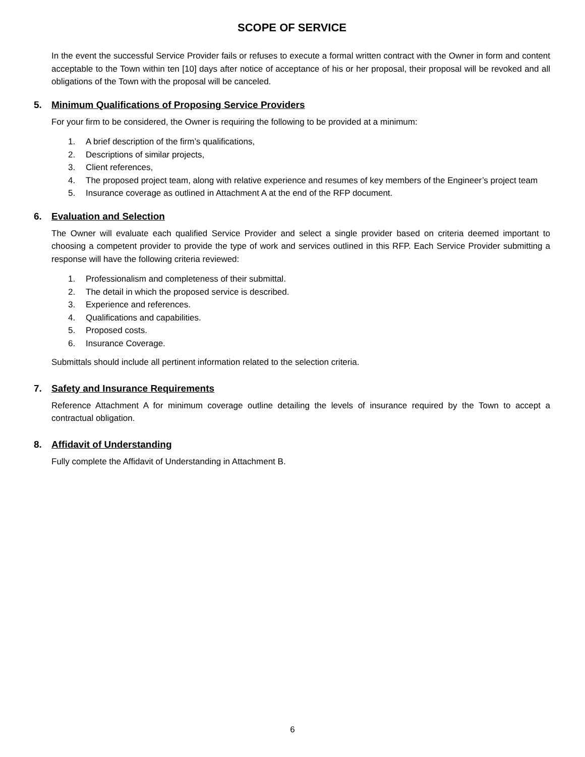SCOPE OF SERVICE
In the event the successful Service Provider fails or refuses to execute a formal written contract with the Owner in form and content acceptable to the Town within ten [10] days after notice of acceptance of his or her proposal, their proposal will be revoked and all obligations of the Town with the proposal will be canceled.
5. Minimum Qualifications of Proposing Service Providers
For your firm to be considered, the Owner is requiring the following to be provided at a minimum:
1. A brief description of the firm’s qualifications,
2. Descriptions of similar projects,
3. Client references,
4. The proposed project team, along with relative experience and resumes of key members of the Engineer’s project team
5. Insurance coverage as outlined in Attachment A at the end of the RFP document.
6. Evaluation and Selection
The Owner will evaluate each qualified Service Provider and select a single provider based on criteria deemed important to choosing a competent provider to provide the type of work and services outlined in this RFP. Each Service Provider submitting a response will have the following criteria reviewed:
1. Professionalism and completeness of their submittal.
2. The detail in which the proposed service is described.
3. Experience and references.
4. Qualifications and capabilities.
5. Proposed costs.
6. Insurance Coverage.
Submittals should include all pertinent information related to the selection criteria.
7. Safety and Insurance Requirements
Reference Attachment A for minimum coverage outline detailing the levels of insurance required by the Town to accept a contractual obligation.
8. Affidavit of Understanding
Fully complete the Affidavit of Understanding in Attachment B.
6